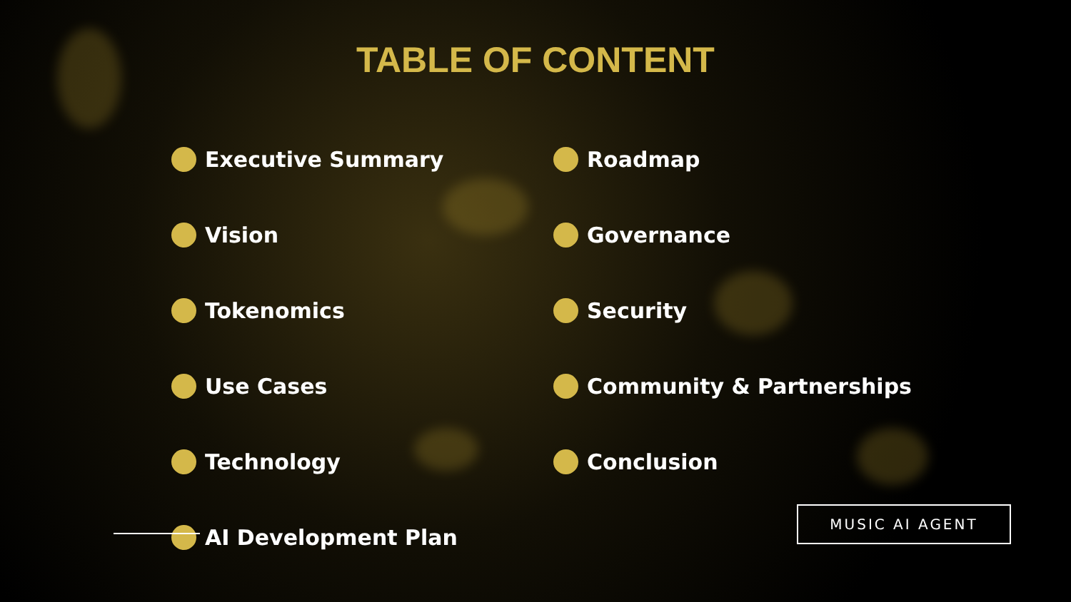TABLE OF CONTENT
Executive Summary
Vision
Tokenomics
Use Cases
Technology
AI Development Plan
Roadmap
Governance
Security
Community & Partnerships
Conclusion
MUSIC AI AGENT